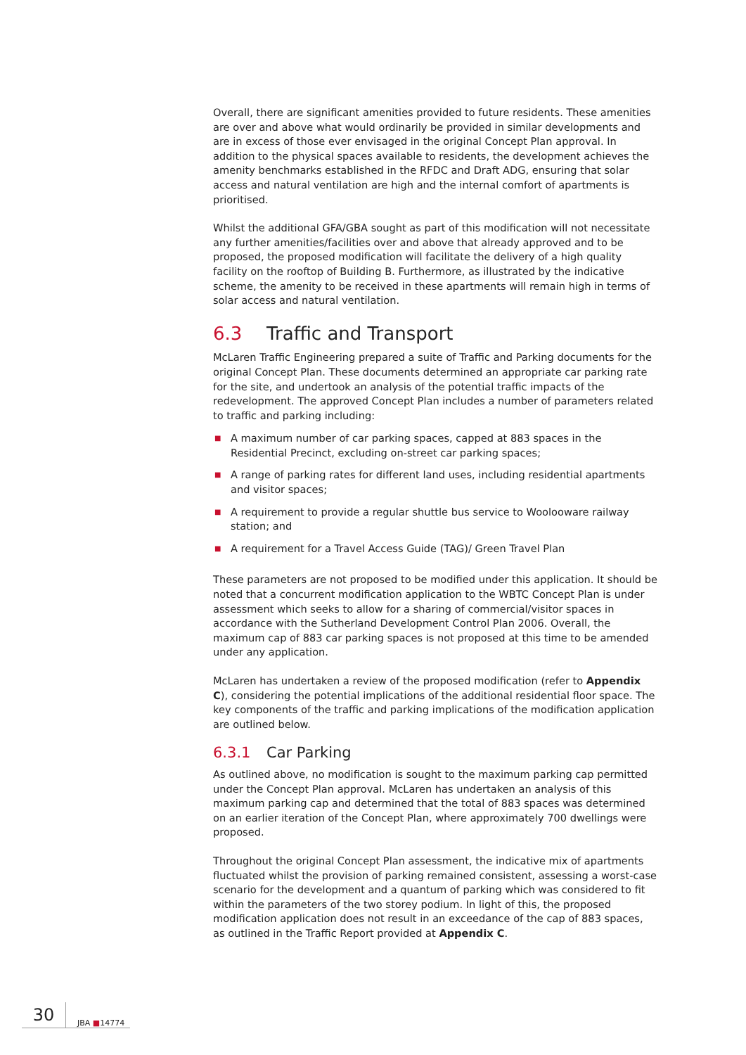Overall, there are significant amenities provided to future residents. These amenities are over and above what would ordinarily be provided in similar developments and are in excess of those ever envisaged in the original Concept Plan approval. In addition to the physical spaces available to residents, the development achieves the amenity benchmarks established in the RFDC and Draft ADG, ensuring that solar access and natural ventilation are high and the internal comfort of apartments is prioritised.
Whilst the additional GFA/GBA sought as part of this modification will not necessitate any further amenities/facilities over and above that already approved and to be proposed, the proposed modification will facilitate the delivery of a high quality facility on the rooftop of Building B. Furthermore, as illustrated by the indicative scheme, the amenity to be received in these apartments will remain high in terms of solar access and natural ventilation.
6.3 Traffic and Transport
McLaren Traffic Engineering prepared a suite of Traffic and Parking documents for the original Concept Plan. These documents determined an appropriate car parking rate for the site, and undertook an analysis of the potential traffic impacts of the redevelopment. The approved Concept Plan includes a number of parameters related to traffic and parking including:
■ A maximum number of car parking spaces, capped at 883 spaces in the Residential Precinct, excluding on-street car parking spaces;
■ A range of parking rates for different land uses, including residential apartments and visitor spaces;
■ A requirement to provide a regular shuttle bus service to Woolooware railway station; and
■ A requirement for a Travel Access Guide (TAG)/ Green Travel Plan
These parameters are not proposed to be modified under this application. It should be noted that a concurrent modification application to the WBTC Concept Plan is under assessment which seeks to allow for a sharing of commercial/visitor spaces in accordance with the Sutherland Development Control Plan 2006. Overall, the maximum cap of 883 car parking spaces is not proposed at this time to be amended under any application.
McLaren has undertaken a review of the proposed modification (refer to Appendix C), considering the potential implications of the additional residential floor space. The key components of the traffic and parking implications of the modification application are outlined below.
6.3.1 Car Parking
As outlined above, no modification is sought to the maximum parking cap permitted under the Concept Plan approval. McLaren has undertaken an analysis of this maximum parking cap and determined that the total of 883 spaces was determined on an earlier iteration of the Concept Plan, where approximately 700 dwellings were proposed.
Throughout the original Concept Plan assessment, the indicative mix of apartments fluctuated whilst the provision of parking remained consistent, assessing a worst-case scenario for the development and a quantum of parking which was considered to fit within the parameters of the two storey podium. In light of this, the proposed modification application does not result in an exceedance of the cap of 883 spaces, as outlined in the Traffic Report provided at Appendix C.
30
JBA ■14774